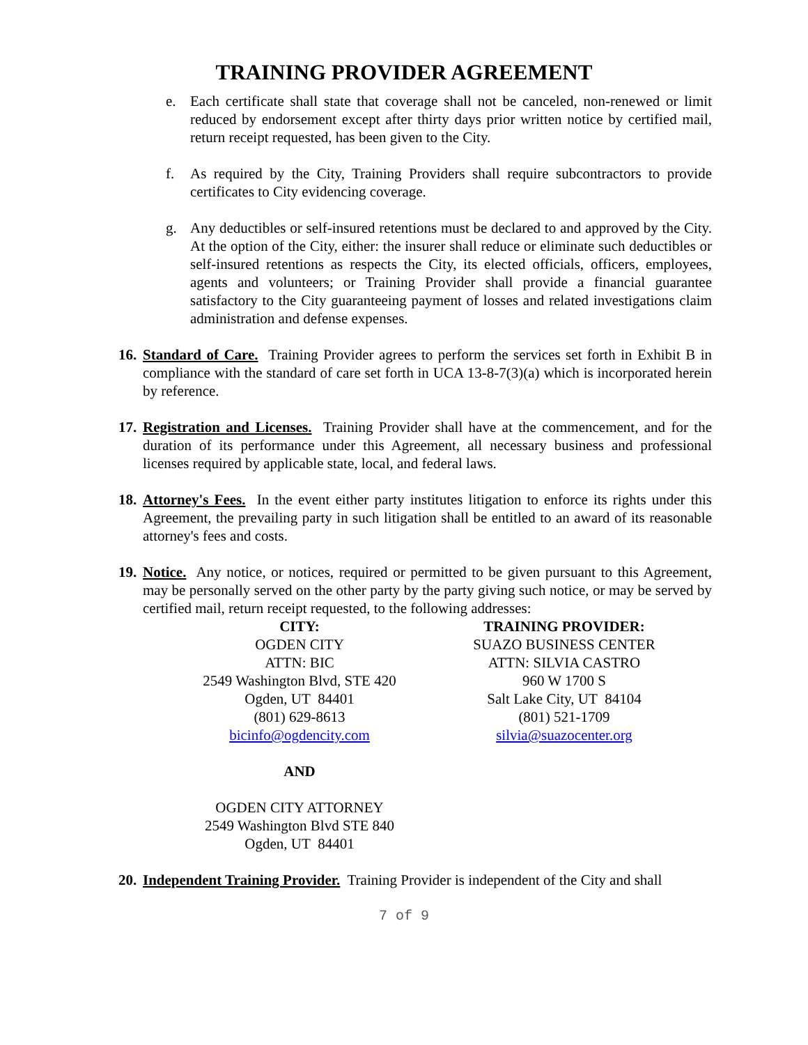TRAINING PROVIDER AGREEMENT
e. Each certificate shall state that coverage shall not be canceled, non-renewed or limit reduced by endorsement except after thirty days prior written notice by certified mail, return receipt requested, has been given to the City.
f. As required by the City, Training Providers shall require subcontractors to provide certificates to City evidencing coverage.
g. Any deductibles or self-insured retentions must be declared to and approved by the City. At the option of the City, either: the insurer shall reduce or eliminate such deductibles or self-insured retentions as respects the City, its elected officials, officers, employees, agents and volunteers; or Training Provider shall provide a financial guarantee satisfactory to the City guaranteeing payment of losses and related investigations claim administration and defense expenses.
16.
Standard of Care. Training Provider agrees to perform the services set forth in Exhibit B in compliance with the standard of care set forth in UCA 13-8-7(3)(a) which is incorporated herein by reference.
17.
Registration and Licenses. Training Provider shall have at the commencement, and for the duration of its performance under this Agreement, all necessary business and professional licenses required by applicable state, local, and federal laws.
18.
Attorney's Fees. In the event either party institutes litigation to enforce its rights under this Agreement, the prevailing party in such litigation shall be entitled to an award of its reasonable attorney's fees and costs.
19.
Notice. Any notice, or notices, required or permitted to be given pursuant to this Agreement, may be personally served on the other party by the party giving such notice, or may be served by certified mail, return receipt requested, to the following addresses:
CITY:
OGDEN CITY
ATTN: BIC
2549 Washington Blvd, STE 420
Ogden, UT 84401
(801) 629-8613
bicinfo@ogdencity.com
TRAINING PROVIDER:
SUAZO BUSINESS CENTER
ATTN: SILVIA CASTRO
960 W 1700 S
Salt Lake City, UT 84104
(801) 521-1709
silvia@suazocenter.org
AND
OGDEN CITY ATTORNEY
2549 Washington Blvd STE 840
Ogden, UT 84401
20.
Independent Training Provider. Training Provider is independent of the City and shall
7 of 9